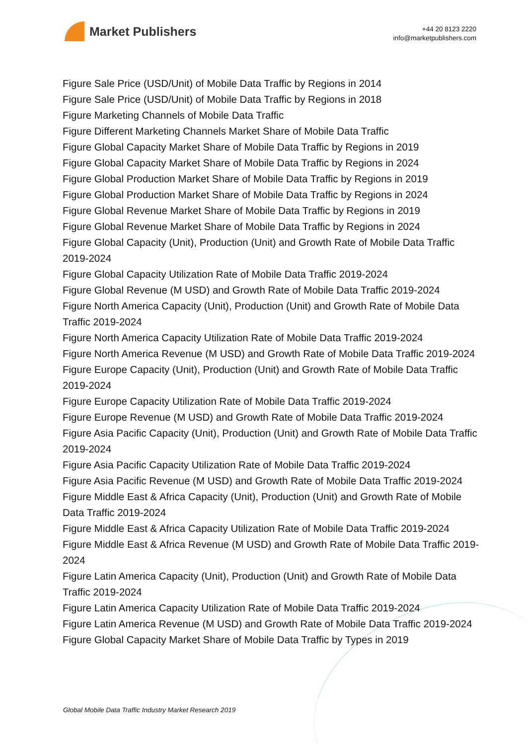Market Publishers
+44 20 8123 2220
info@marketpublishers.com
Figure Sale Price (USD/Unit) of Mobile Data Traffic by Regions in 2014
Figure Sale Price (USD/Unit) of Mobile Data Traffic by Regions in 2018
Figure Marketing Channels of Mobile Data Traffic
Figure Different Marketing Channels Market Share of Mobile Data Traffic
Figure Global Capacity Market Share of Mobile Data Traffic by Regions in 2019
Figure Global Capacity Market Share of Mobile Data Traffic by Regions in 2024
Figure Global Production Market Share of Mobile Data Traffic by Regions in 2019
Figure Global Production Market Share of Mobile Data Traffic by Regions in 2024
Figure Global Revenue Market Share of Mobile Data Traffic by Regions in 2019
Figure Global Revenue Market Share of Mobile Data Traffic by Regions in 2024
Figure Global Capacity (Unit), Production (Unit) and Growth Rate of Mobile Data Traffic 2019-2024
Figure Global Capacity Utilization Rate of Mobile Data Traffic 2019-2024
Figure Global Revenue (M USD) and Growth Rate of Mobile Data Traffic 2019-2024
Figure North America Capacity (Unit), Production (Unit) and Growth Rate of Mobile Data Traffic 2019-2024
Figure North America Capacity Utilization Rate of Mobile Data Traffic 2019-2024
Figure North America Revenue (M USD) and Growth Rate of Mobile Data Traffic 2019-2024
Figure Europe Capacity (Unit), Production (Unit) and Growth Rate of Mobile Data Traffic 2019-2024
Figure Europe Capacity Utilization Rate of Mobile Data Traffic 2019-2024
Figure Europe Revenue (M USD) and Growth Rate of Mobile Data Traffic 2019-2024
Figure Asia Pacific Capacity (Unit), Production (Unit) and Growth Rate of Mobile Data Traffic 2019-2024
Figure Asia Pacific Capacity Utilization Rate of Mobile Data Traffic 2019-2024
Figure Asia Pacific Revenue (M USD) and Growth Rate of Mobile Data Traffic 2019-2024
Figure Middle East & Africa Capacity (Unit), Production (Unit) and Growth Rate of Mobile Data Traffic 2019-2024
Figure Middle East & Africa Capacity Utilization Rate of Mobile Data Traffic 2019-2024
Figure Middle East & Africa Revenue (M USD) and Growth Rate of Mobile Data Traffic 2019-2024
Figure Latin America Capacity (Unit), Production (Unit) and Growth Rate of Mobile Data Traffic 2019-2024
Figure Latin America Capacity Utilization Rate of Mobile Data Traffic 2019-2024
Figure Latin America Revenue (M USD) and Growth Rate of Mobile Data Traffic 2019-2024
Figure Global Capacity Market Share of Mobile Data Traffic by Types in 2019
Global Mobile Data Traffic Industry Market Research 2019